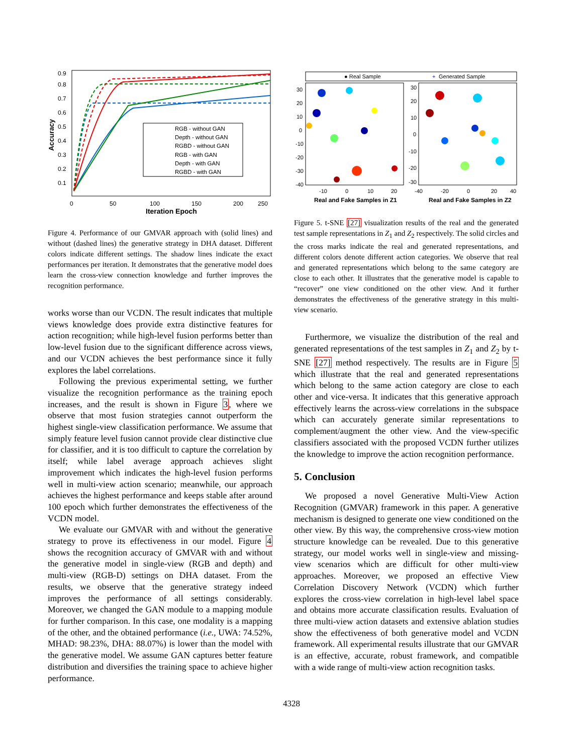0.9
0.8
0.7
0.6
0.5
0.4
0.3
0.2
0.1
0
50
100
150
200
250
Iteration Epoch
Accuracy
RGB - without GAN
Depth - without GAN
RGBD - without GAN
RGB - with GAN
Depth - with GAN
RGBD - with GAN
Figure 4. Performance of our GMVAR approach with (solid lines) and without (dashed lines) the generative strategy in DHA dataset. Different colors indicate different settings. The shadow lines indicate the exact performances per iteration. It demonstrates that the generative model does learn the cross-view connection knowledge and further improves the recognition performance.
works worse than our VCDN. The result indicates that multiple views knowledge does provide extra distinctive features for action recognition; while high-level fusion performs better than low-level fusion due to the significant difference across views, and our VCDN achieves the best performance since it fully explores the label correlations.
Following the previous experimental setting, we further visualize the recognition performance as the training epoch increases, and the result is shown in Figure 3, where we observe that most fusion strategies cannot outperform the highest single-view classification performance. We assume that simply feature level fusion cannot provide clear distinctive clue for classifier, and it is too difficult to capture the correlation by itself; while label average approach achieves slight improvement which indicates the high-level fusion performs well in multi-view action scenario; meanwhile, our approach achieves the highest performance and keeps stable after around 100 epoch which further demonstrates the effectiveness of the VCDN model.
We evaluate our GMVAR with and without the generative strategy to prove its effectiveness in our model. Figure 4 shows the recognition accuracy of GMVAR with and without the generative model in single-view (RGB and depth) and multi-view (RGB-D) settings on DHA dataset. From the results, we observe that the generative strategy indeed improves the performance of all settings considerably. Moreover, we changed the GAN module to a mapping module for further comparison. In this case, one modality is a mapping of the other, and the obtained performance (i.e., UWA: 74.52%, MHAD: 98.23%, DHA: 88.07%) is lower than the model with the generative model. We assume GAN captures better feature distribution and diversifies the training space to achieve higher performance.
● Real Sample
+
Generated Sample
30
20
10
0
-10
-20
-30
-40
-10
0
10
20
30
20
10
0
-10
-20
-30
-40
-20
0
20
40
Real and Fake Samples in Z1
Real and Fake Samples in Z2
Figure 5. t-SNE [27] visualization results of the real and the generated test sample representations in Z<sub>1</sub> and Z<sub>2</sub> respectively. The solid circles and the cross marks indicate the real and generated representations, and different colors denote different action categories. We observe that real and generated representations which belong to the same category are close to each other. It illustrates that the generative model is capable to “recover” one view conditioned on the other view. And it further demonstrates the effectiveness of the generative strategy in this multi-view scenario.
Furthermore, we visualize the distribution of the real and generated representations of the test samples in Z<sub>1</sub> and Z<sub>2</sub> by t-SNE [27] method respectively. The results are in Figure 5 which illustrate that the real and generated representations which belong to the same action category are close to each other and vice-versa. It indicates that this generative approach effectively learns the across-view correlations in the subspace which can accurately generate similar representations to complement/augment the other view. And the view-specific classifiers associated with the proposed VCDN further utilizes the knowledge to improve the action recognition performance.
5. Conclusion
We proposed a novel Generative Multi-View Action Recognition (GMVAR) framework in this paper. A generative mechanism is designed to generate one view conditioned on the other view. By this way, the comprehensive cross-view motion structure knowledge can be revealed. Due to this generative strategy, our model works well in single-view and missing-view scenarios which are difficult for other multi-view approaches. Moreover, we proposed an effective View Correlation Discovery Network (VCDN) which further explores the cross-view correlation in high-level label space and obtains more accurate classification results. Evaluation of three multi-view action datasets and extensive ablation studies show the effectiveness of both generative model and VCDN framework. All experimental results illustrate that our GMVAR is an effective, accurate, robust framework, and compatible with a wide range of multi-view action recognition tasks.
4328